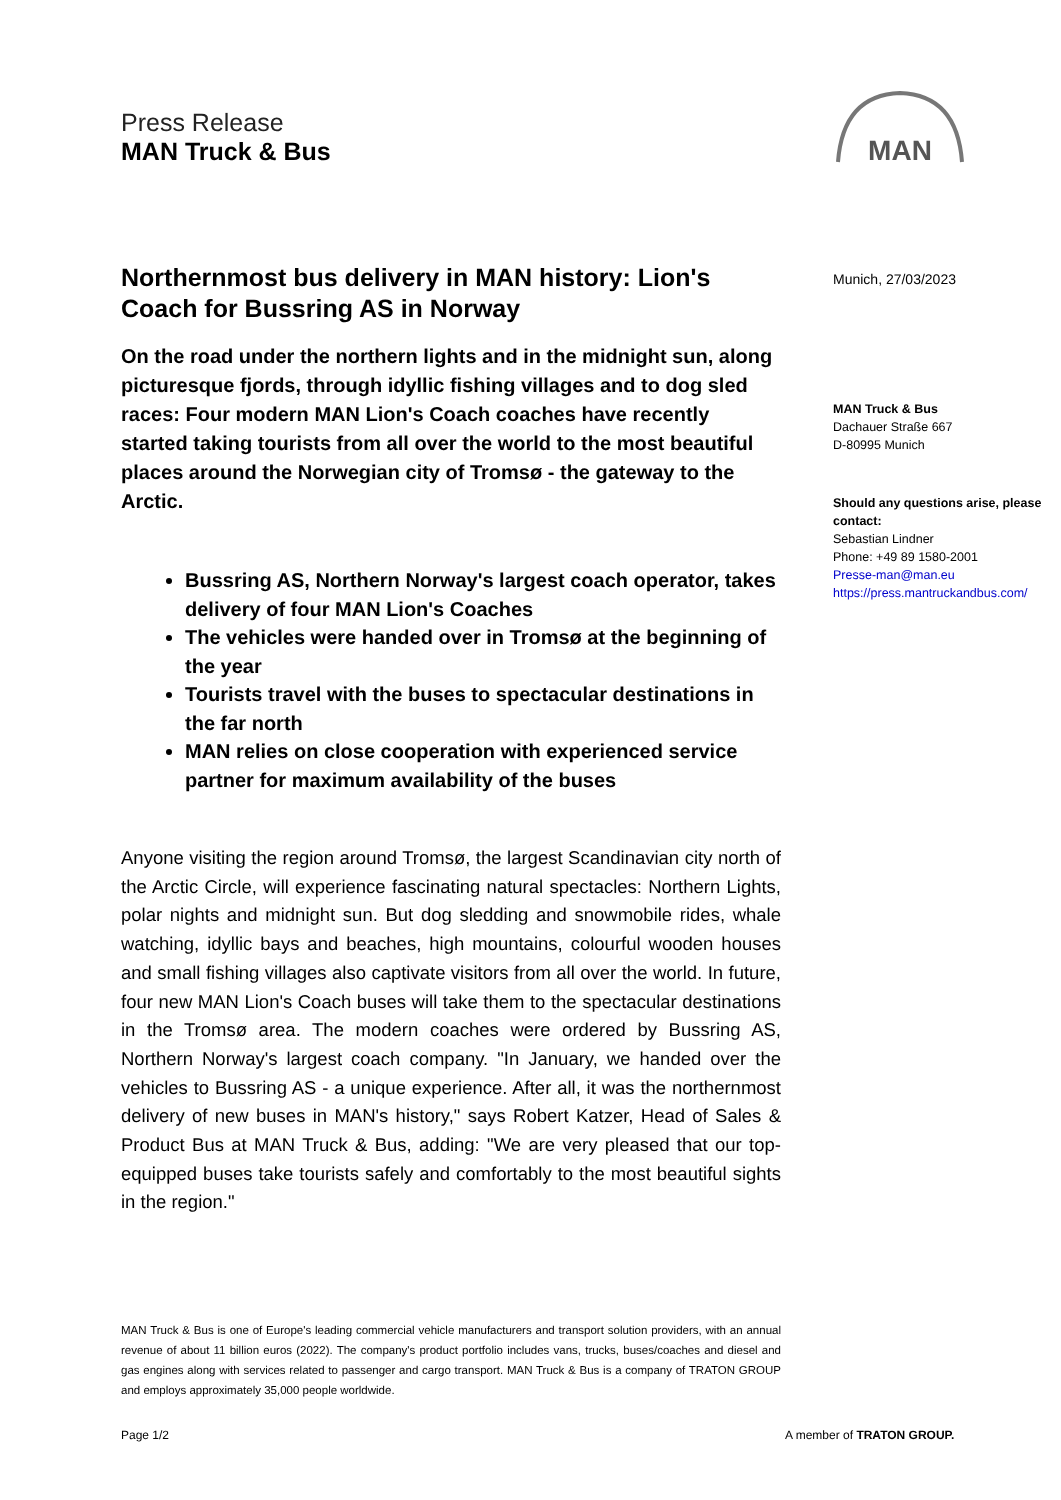Press Release
MAN Truck & Bus
MAN
Northernmost bus delivery in MAN history: Lion's Coach for Bussring AS in Norway
On the road under the northern lights and in the midnight sun, along picturesque fjords, through idyllic fishing villages and to dog sled races: Four modern MAN Lion's Coach coaches have recently started taking tourists from all over the world to the most beautiful places around the Norwegian city of Tromsø - the gateway to the Arctic.
Bussring AS, Northern Norway's largest coach operator, takes delivery of four MAN Lion's Coaches
The vehicles were handed over in Tromsø at the beginning of the year
Tourists travel with the buses to spectacular destinations in the far north
MAN relies on close cooperation with experienced service partner for maximum availability of the buses
Anyone visiting the region around Tromsø, the largest Scandinavian city north of the Arctic Circle, will experience fascinating natural spectacles: Northern Lights, polar nights and midnight sun. But dog sledding and snowmobile rides, whale watching, idyllic bays and beaches, high mountains, colourful wooden houses and small fishing villages also captivate visitors from all over the world. In future, four new MAN Lion's Coach buses will take them to the spectacular destinations in the Tromsø area. The modern coaches were ordered by Bussring AS, Northern Norway's largest coach company. "In January, we handed over the vehicles to Bussring AS - a unique experience. After all, it was the northernmost delivery of new buses in MAN's history," says Robert Katzer, Head of Sales & Product Bus at MAN Truck & Bus, adding: "We are very pleased that our top-equipped buses take tourists safely and comfortably to the most beautiful sights in the region."
Munich, 27/03/2023
MAN Truck & Bus
Dachauer Straße 667
D-80995 Munich
Should any questions arise, please contact:
Sebastian Lindner
Phone: +49 89 1580-2001
Presse-man@man.eu
https://press.mantruckandbus.com/
MAN Truck & Bus is one of Europe's leading commercial vehicle manufacturers and transport solution providers, with an annual revenue of about 11 billion euros (2022). The company's product portfolio includes vans, trucks, buses/coaches and diesel and gas engines along with services related to passenger and cargo transport. MAN Truck & Bus is a company of TRATON GROUP and employs approximately 35,000 people worldwide.
Page 1/2 A member of TRATON GROUP.